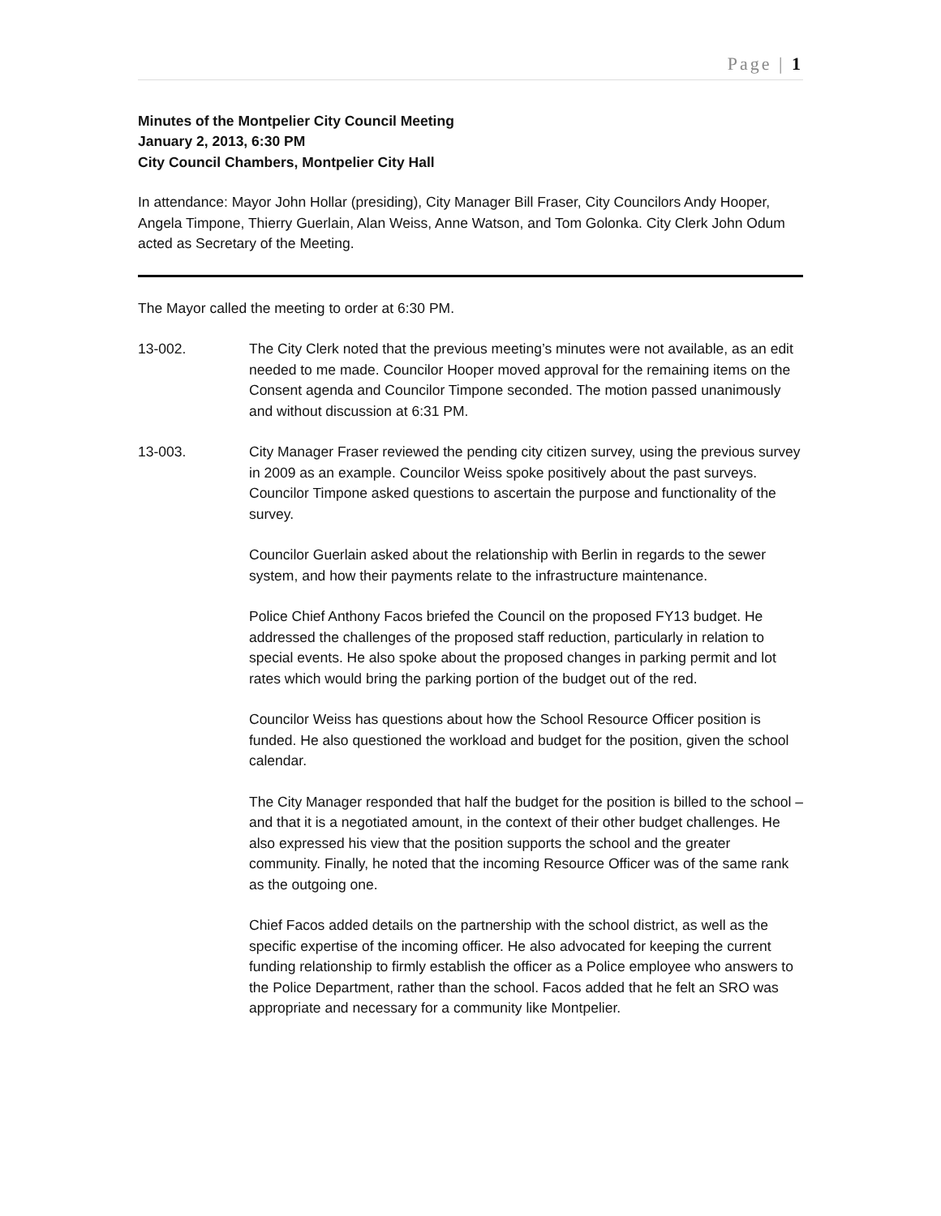Page | 1
Minutes of the Montpelier City Council Meeting
January 2, 2013, 6:30 PM
City Council Chambers, Montpelier City Hall
In attendance: Mayor John Hollar (presiding), City Manager Bill Fraser, City Councilors Andy Hooper, Angela Timpone, Thierry Guerlain, Alan Weiss, Anne Watson, and Tom Golonka. City Clerk John Odum acted as Secretary of the Meeting.
The Mayor called the meeting to order at 6:30 PM.
13-002. The City Clerk noted that the previous meeting’s minutes were not available, as an edit needed to me made. Councilor Hooper moved approval for the remaining items on the Consent agenda and Councilor Timpone seconded. The motion passed unanimously and without discussion at 6:31 PM.
13-003. City Manager Fraser reviewed the pending city citizen survey, using the previous survey in 2009 as an example. Councilor Weiss spoke positively about the past surveys. Councilor Timpone asked questions to ascertain the purpose and functionality of the survey.
Councilor Guerlain asked about the relationship with Berlin in regards to the sewer system, and how their payments relate to the infrastructure maintenance.
Police Chief Anthony Facos briefed the Council on the proposed FY13 budget. He addressed the challenges of the proposed staff reduction, particularly in relation to special events. He also spoke about the proposed changes in parking permit and lot rates which would bring the parking portion of the budget out of the red.
Councilor Weiss has questions about how the School Resource Officer position is funded. He also questioned the workload and budget for the position, given the school calendar.
The City Manager responded that half the budget for the position is billed to the school – and that it is a negotiated amount, in the context of their other budget challenges. He also expressed his view that the position supports the school and the greater community. Finally, he noted that the incoming Resource Officer was of the same rank as the outgoing one.
Chief Facos added details on the partnership with the school district, as well as the specific expertise of the incoming officer. He also advocated for keeping the current funding relationship to firmly establish the officer as a Police employee who answers to the Police Department, rather than the school. Facos added that he felt an SRO was appropriate and necessary for a community like Montpelier.